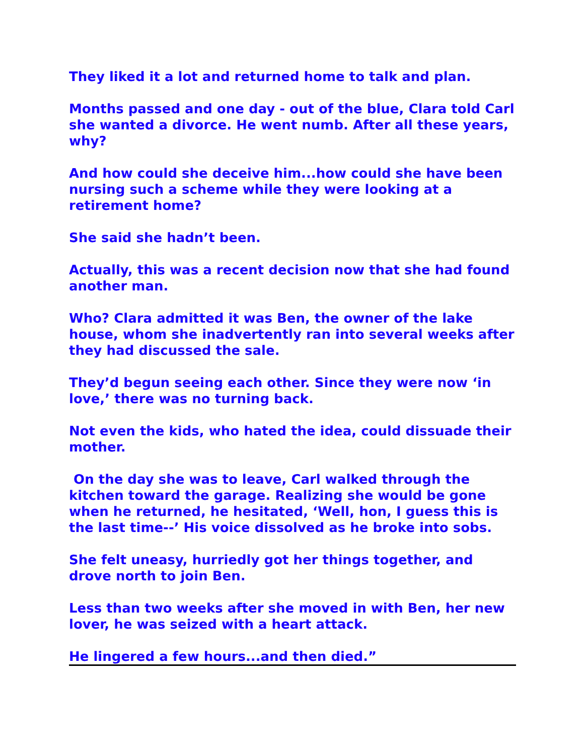They liked it a lot and returned home to talk and plan.
Months passed and one day - out of the blue, Clara told Carl she wanted a divorce. He went numb. After all these years, why?
And how could she deceive him...how could she have been nursing such a scheme while they were looking at a retirement home?
She said she hadn’t been.
Actually, this was a recent decision now that she had found another man.
Who? Clara admitted it was Ben, the owner of the lake house, whom she inadvertently ran into several weeks after they had discussed the sale.
They’d begun seeing each other. Since they were now ‘in love,’ there was no turning back.
Not even the kids, who hated the idea, could dissuade their mother.
On the day she was to leave, Carl walked through the kitchen toward the garage. Realizing she would be gone when he returned, he hesitated, ‘Well, hon, I guess this is the last time--’ His voice dissolved as he broke into sobs.
She felt uneasy, hurriedly got her things together, and drove north to join Ben.
Less than two weeks after she moved in with Ben, her new lover, he was seized with a heart attack.
He lingered a few hours...and then died.”